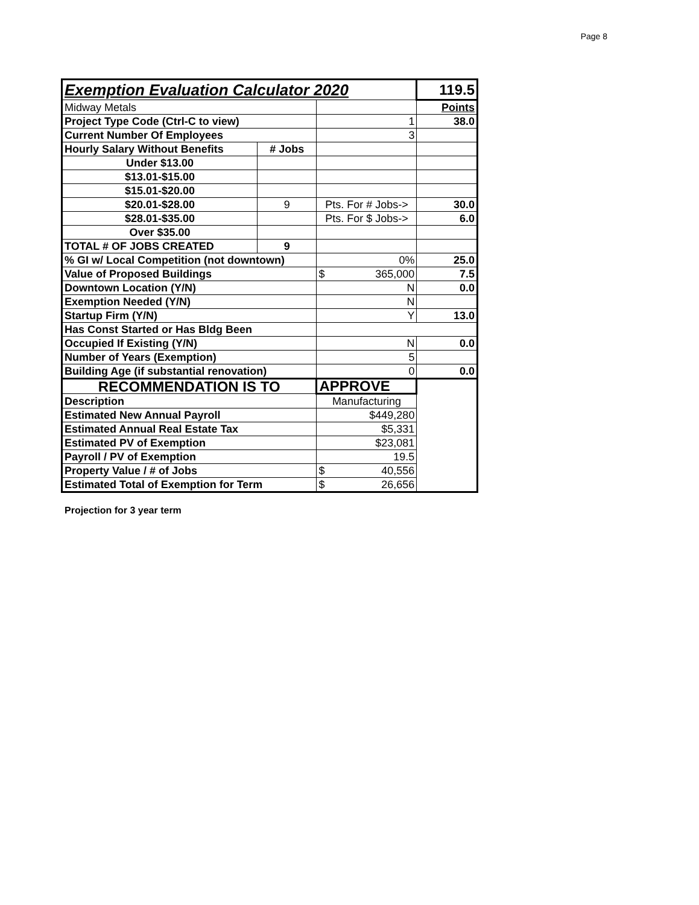Page 8
| Exemption Evaluation Calculator 2020 | | | 119.5 |
| Midway Metals | | | Points |
| Project Type Code (Ctrl-C to view) | | 1 | 38.0 |
| Current Number Of Employees | | 3 | |
| Hourly Salary Without Benefits | # Jobs | | |
| Under $13.00 | | | |
| $13.01-$15.00 | | | |
| $15.01-$20.00 | | | |
| $20.01-$28.00 | 9 | Pts. For # Jobs-> | 30.0 |
| $28.01-$35.00 | | Pts. For $ Jobs-> | 6.0 |
| Over $35.00 | | | |
| TOTAL # OF JOBS CREATED | 9 | | |
| % GI w/ Local Competition (not downtown) | | 0% | 25.0 |
| Value of Proposed Buildings | | $ 365,000 | 7.5 |
| Downtown Location (Y/N) | | N | 0.0 |
| Exemption Needed (Y/N) | | N | |
| Startup Firm (Y/N) | | Y | 13.0 |
| Has Const Started or Has Bldg Been | | | |
| Occupied If Existing (Y/N) | | N | 0.0 |
| Number of Years (Exemption) | | 5 | |
| Building Age (if substantial renovation) | | 0 | 0.0 |
| RECOMMENDATION IS TO | | APPROVE | |
| Description | | Manufacturing | |
| Estimated New Annual Payroll | | $449,280 | |
| Estimated Annual Real Estate Tax | | $5,331 | |
| Estimated PV of Exemption | | $23,081 | |
| Payroll / PV of Exemption | | 19.5 | |
| Property Value / # of Jobs | | $ 40,556 | |
| Estimated Total of Exemption for Term | | $ 26,656 | |
Projection for 3 year term